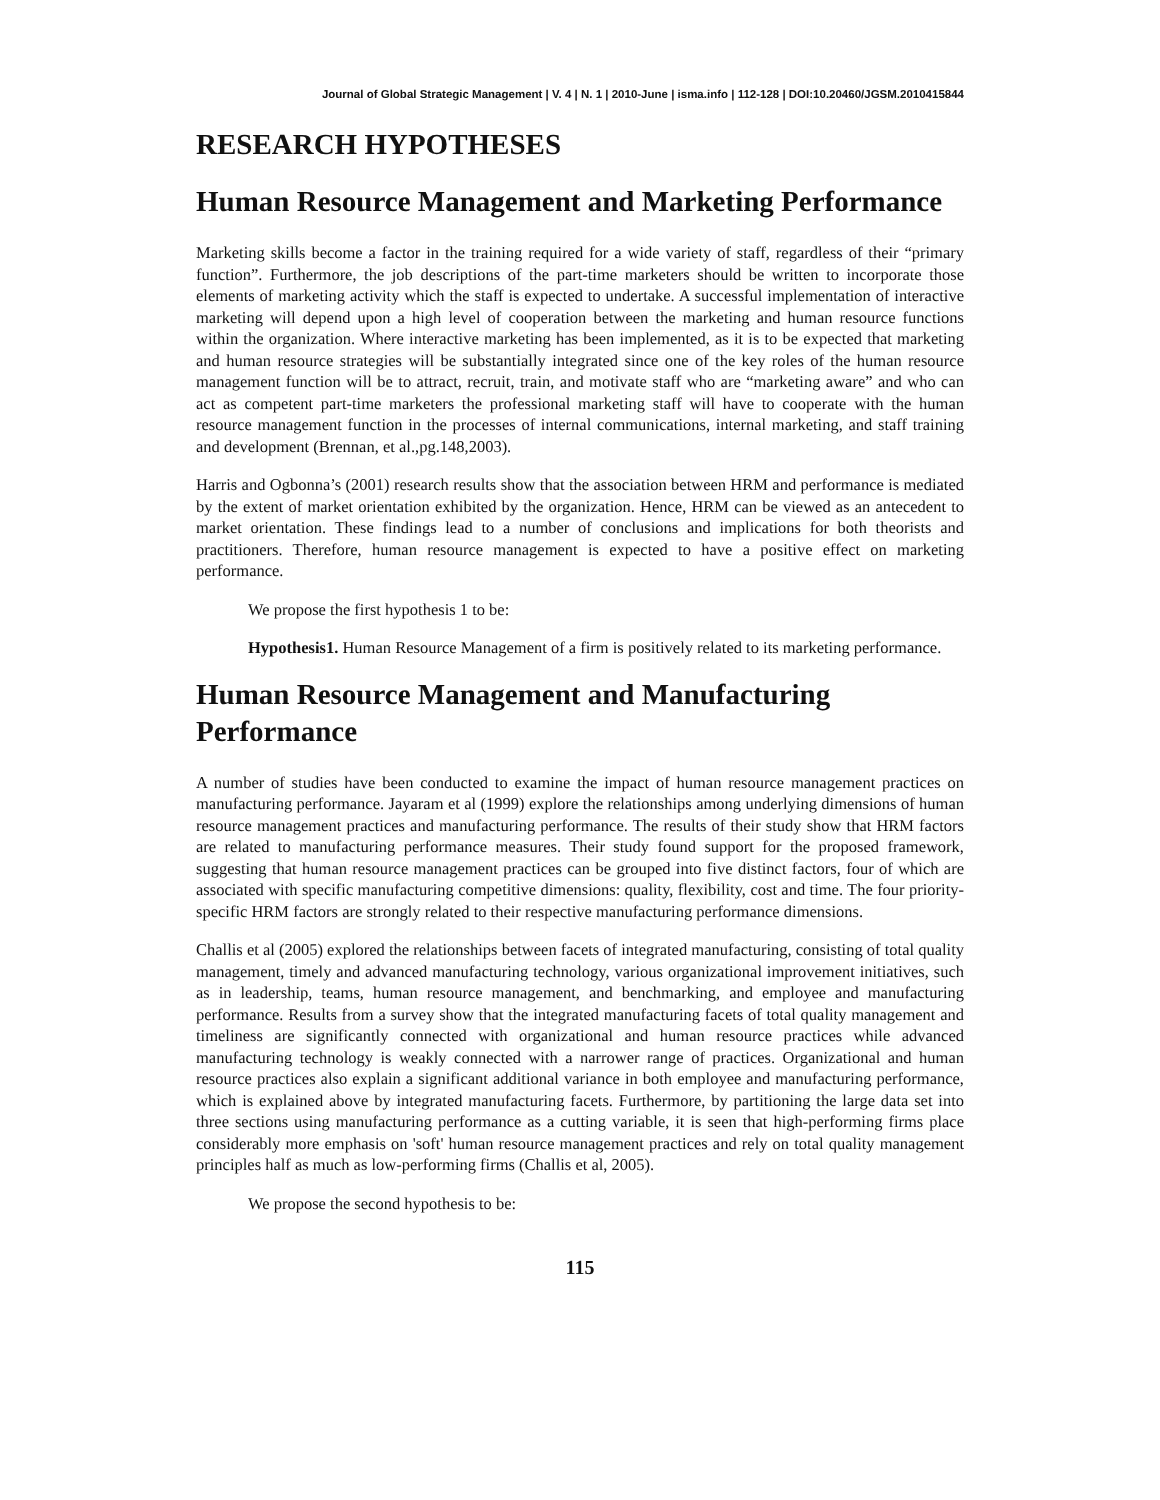Journal of Global Strategic Management | V. 4 | N. 1 | 2010-June | isma.info | 112-128 | DOI:10.20460/JGSM.2010415844
RESEARCH HYPOTHESES
Human Resource Management and Marketing Performance
Marketing skills become a factor in the training required for a wide variety of staff, regardless of their “primary function”. Furthermore, the job descriptions of the part-time marketers should be written to incorporate those elements of marketing activity which the staff is expected to undertake. A successful implementation of interactive marketing will depend upon a high level of cooperation between the marketing and human resource functions within the organization. Where interactive marketing has been implemented, as it is to be expected that marketing and human resource strategies will be substantially integrated since one of the key roles of the human resource management function will be to attract, recruit, train, and motivate staff who are “marketing aware” and who can act as competent part-time marketers the professional marketing staff will have to cooperate with the human resource management function in the processes of internal communications, internal marketing, and staff training and development (Brennan, et al.,pg.148,2003).
Harris and Ogbonna’s (2001) research results show that the association between HRM and performance is mediated by the extent of market orientation exhibited by the organization. Hence, HRM can be viewed as an antecedent to market orientation. These findings lead to a number of conclusions and implications for both theorists and practitioners. Therefore, human resource management is expected to have a positive effect on marketing performance.
We propose the first hypothesis 1 to be:
Hypothesis1. Human Resource Management of a firm is positively related to its marketing performance.
Human Resource Management and Manufacturing Performance
A number of studies have been conducted to examine the impact of human resource management practices on manufacturing performance. Jayaram et al (1999) explore the relationships among underlying dimensions of human resource management practices and manufacturing performance. The results of their study show that HRM factors are related to manufacturing performance measures. Their study found support for the proposed framework, suggesting that human resource management practices can be grouped into five distinct factors, four of which are associated with specific manufacturing competitive dimensions: quality, flexibility, cost and time. The four priority-specific HRM factors are strongly related to their respective manufacturing performance dimensions.
Challis et al (2005) explored the relationships between facets of integrated manufacturing, consisting of total quality management, timely and advanced manufacturing technology, various organizational improvement initiatives, such as in leadership, teams, human resource management, and benchmarking, and employee and manufacturing performance. Results from a survey show that the integrated manufacturing facets of total quality management and timeliness are significantly connected with organizational and human resource practices while advanced manufacturing technology is weakly connected with a narrower range of practices. Organizational and human resource practices also explain a significant additional variance in both employee and manufacturing performance, which is explained above by integrated manufacturing facets. Furthermore, by partitioning the large data set into three sections using manufacturing performance as a cutting variable, it is seen that high-performing firms place considerably more emphasis on 'soft' human resource management practices and rely on total quality management principles half as much as low-performing firms (Challis et al, 2005).
We propose the second hypothesis to be:
115